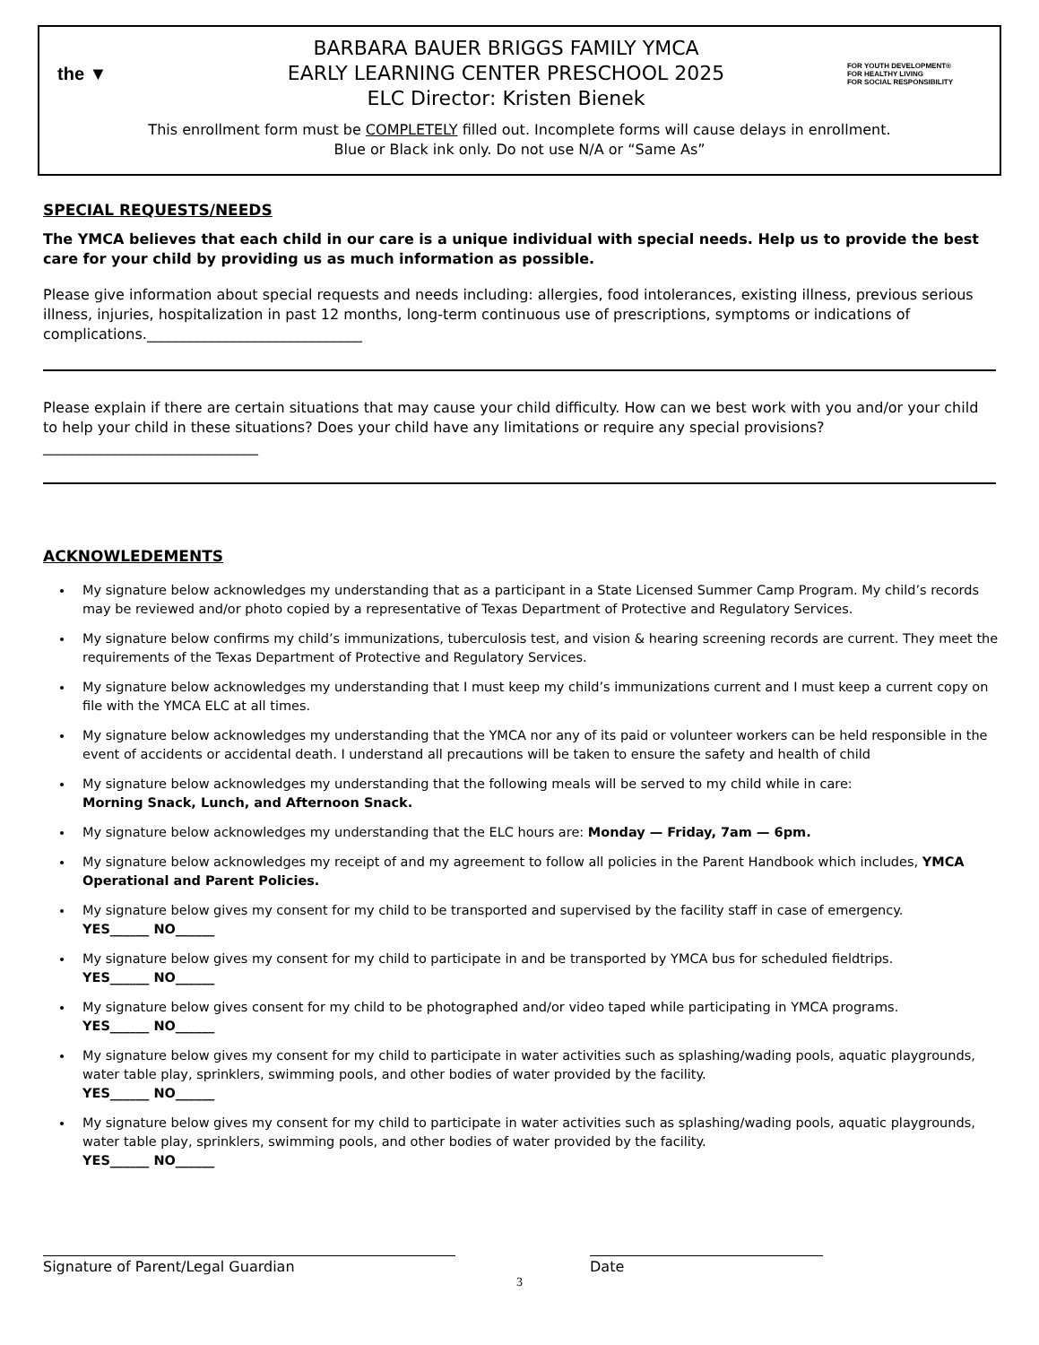the ▼
BARBARA BAUER BRIGGS FAMILY YMCA
EARLY LEARNING CENTER PRESCHOOL 2025
ELC Director: Kristen Bienek
FOR YOUTH DEVELOPMENT®
FOR HEALTHY LIVING
FOR SOCIAL RESPONSIBILITY
This enrollment form must be COMPLETELY filled out. Incomplete forms will cause delays in enrollment.
Blue or Black ink only. Do not use N/A or “Same As”
SPECIAL REQUESTS/NEEDS
The YMCA believes that each child in our care is a unique individual with special needs. Help us to provide the best care for your child by providing us as much information as possible.
Please give information about special requests and needs including: allergies, food intolerances, existing illness, previous serious illness, injuries, hospitalization in past 12 months, long-term continuous use of prescriptions, symptoms or indications of complications.______________________________
Please explain if there are certain situations that may cause your child difficulty. How can we best work with you and/or your child to help your child in these situations? Does your child have any limitations or require any special provisions? ______________________________
ACKNOWLEDEMENTS
My signature below acknowledges my understanding that as a participant in a State Licensed Summer Camp Program. My child’s records may be reviewed and/or photo copied by a representative of Texas Department of Protective and Regulatory Services.
My signature below confirms my child’s immunizations, tuberculosis test, and vision & hearing screening records are current. They meet the requirements of the Texas Department of Protective and Regulatory Services.
My signature below acknowledges my understanding that I must keep my child’s immunizations current and I must keep a current copy on file with the YMCA ELC at all times.
My signature below acknowledges my understanding that the YMCA nor any of its paid or volunteer workers can be held responsible in the event of accidents or accidental death. I understand all precautions will be taken to ensure the safety and health of child
My signature below acknowledges my understanding that the following meals will be served to my child while in care:
Morning Snack, Lunch, and Afternoon Snack.
My signature below acknowledges my understanding that the ELC hours are: Monday — Friday, 7am — 6pm.
My signature below acknowledges my receipt of and my agreement to follow all policies in the Parent Handbook which includes, YMCA Operational and Parent Policies.
My signature below gives my consent for my child to be transported and supervised by the facility staff in case of emergency.
YES______ NO______
My signature below gives my consent for my child to participate in and be transported by YMCA bus for scheduled fieldtrips.
YES______ NO______
My signature below gives consent for my child to be photographed and/or video taped while participating in YMCA programs.
YES______ NO______
My signature below gives my consent for my child to participate in water activities such as splashing/wading pools, aquatic playgrounds, water table play, sprinklers, swimming pools, and other bodies of water provided by the facility.
YES______ NO______
My signature below gives my consent for my child to participate in water activities such as splashing/wading pools, aquatic playgrounds, water table play, sprinklers, swimming pools, and other bodies of water provided by the facility.
YES______ NO______
Signature of Parent/Legal Guardian Date
3